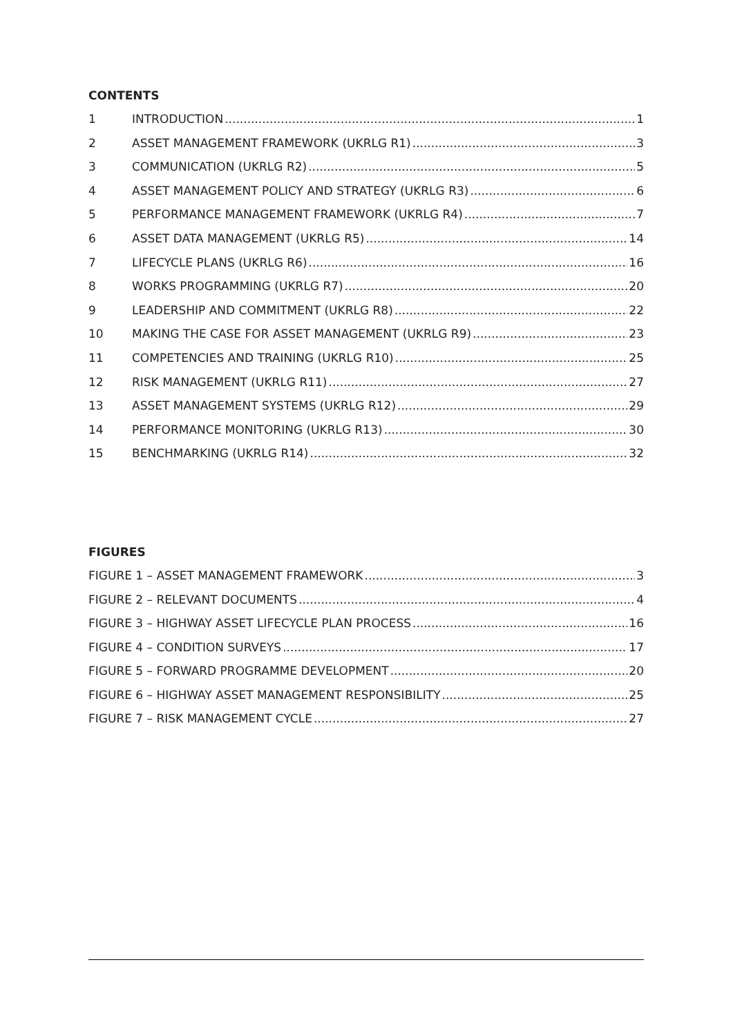CONTENTS
1 INTRODUCTION 1
2 ASSET MANAGEMENT FRAMEWORK (UKRLG R1) 3
3 COMMUNICATION (UKRLG R2) 5
4 ASSET MANAGEMENT POLICY AND STRATEGY (UKRLG R3) 6
5 PERFORMANCE MANAGEMENT FRAMEWORK (UKRLG R4) 7
6 ASSET DATA MANAGEMENT (UKRLG R5) 14
7 LIFECYCLE PLANS (UKRLG R6) 16
8 WORKS PROGRAMMING (UKRLG R7) 20
9 LEADERSHIP AND COMMITMENT (UKRLG R8) 22
10 MAKING THE CASE FOR ASSET MANAGEMENT (UKRLG R9) 23
11 COMPETENCIES AND TRAINING (UKRLG R10) 25
12 RISK MANAGEMENT (UKRLG R11) 27
13 ASSET MANAGEMENT SYSTEMS (UKRLG R12) 29
14 PERFORMANCE MONITORING (UKRLG R13) 30
15 BENCHMARKING (UKRLG R14) 32
FIGURES
FIGURE 1 – ASSET MANAGEMENT FRAMEWORK 3
FIGURE 2 – RELEVANT DOCUMENTS 4
FIGURE 3 – HIGHWAY ASSET LIFECYCLE PLAN PROCESS 16
FIGURE 4 – CONDITION SURVEYS 17
FIGURE 5 – FORWARD PROGRAMME DEVELOPMENT 20
FIGURE 6 – HIGHWAY ASSET MANAGEMENT RESPONSIBILITY 25
FIGURE 7 – RISK MANAGEMENT CYCLE 27